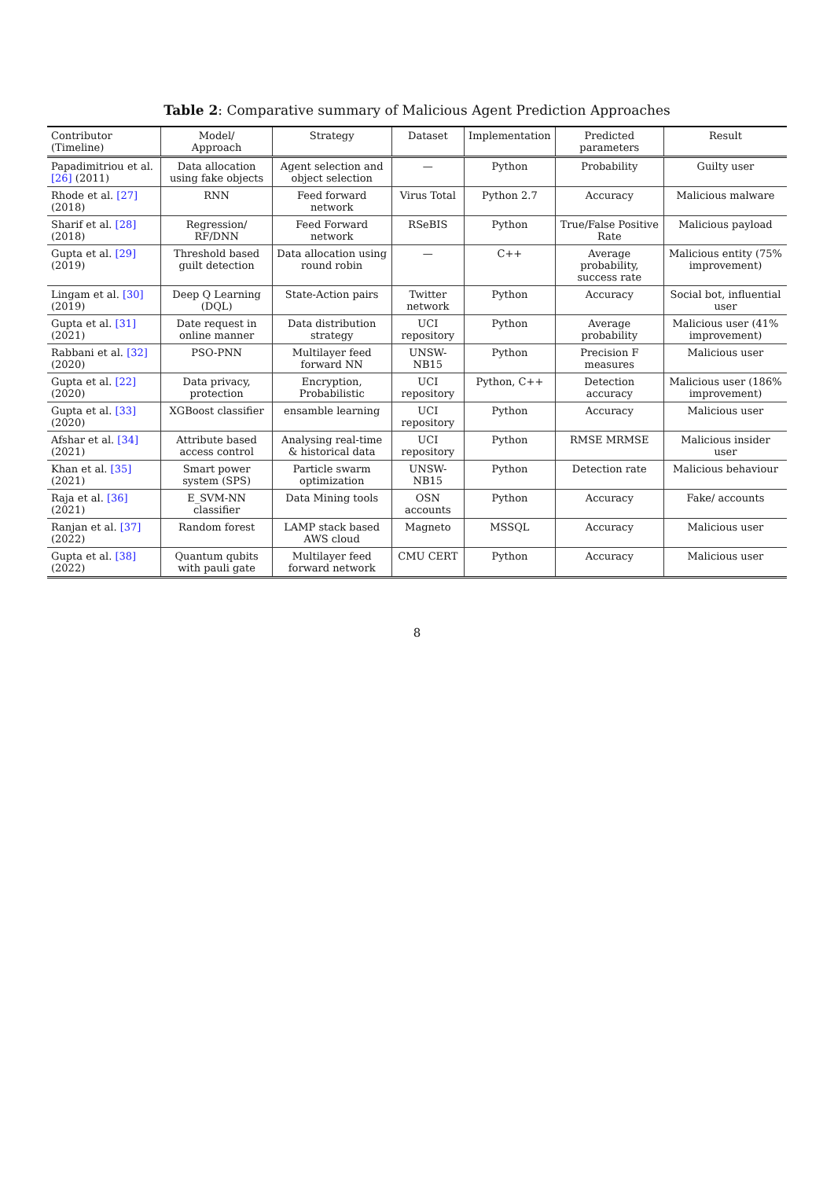Table 2: Comparative summary of Malicious Agent Prediction Approaches
| Contributor (Timeline) | Model/ Approach | Strategy | Dataset | Implementation | Predicted parameters | Result |
| --- | --- | --- | --- | --- | --- | --- |
| Papadimitriou et al. [26] (2011) | Data allocation using fake objects | Agent selection and object selection | — | Python | Probability | Guilty user |
| Rhode et al. [27] (2018) | RNN | Feed forward network | Virus Total | Python 2.7 | Accuracy | Malicious malware |
| Sharif et al. [28] (2018) | Regression/ RF/DNN | Feed Forward network | RSeBIS | Python | True/False Positive Rate | Malicious payload |
| Gupta et al. [29] (2019) | Threshold based guilt detection | Data allocation using round robin | — | C++ | Average probability, success rate | Malicious entity (75% improvement) |
| Lingam et al. [30] (2019) | Deep Q Learning (DQL) | State-Action pairs | Twitter network | Python | Accuracy | Social bot, influential user |
| Gupta et al. [31] (2021) | Date request in online manner | Data distribution strategy | UCI repository | Python | Average probability | Malicious user (41% improvement) |
| Rabbani et al. [32] (2020) | PSO-PNN | Multilayer feed forward NN | UNSW-NB15 | Python | Precision F measures | Malicious user |
| Gupta et al. [22] (2020) | Data privacy, protection | Encryption, Probabilistic | UCI repository | Python, C++ | Detection accuracy | Malicious user (186% improvement) |
| Gupta et al. [33] (2020) | XGBoost classifier | ensamble learning | UCI repository | Python | Accuracy | Malicious user |
| Afshar et al. [34] (2021) | Attribute based access control | Analysing real-time & historical data | UCI repository | Python | RMSE MRMSE | Malicious insider user |
| Khan et al. [35] (2021) | Smart power system (SPS) | Particle swarm optimization | UNSW-NB15 | Python | Detection rate | Malicious behaviour |
| Raja et al. [36] (2021) | E_SVM-NN classifier | Data Mining tools | OSN accounts | Python | Accuracy | Fake/ accounts |
| Ranjan et al. [37] (2022) | Random forest | LAMP stack based AWS cloud | Magneto | MSSQL | Accuracy | Malicious user |
| Gupta et al. [38] (2022) | Quantum qubits with pauli gate | Multilayer feed forward network | CMU CERT | Python | Accuracy | Malicious user |
8